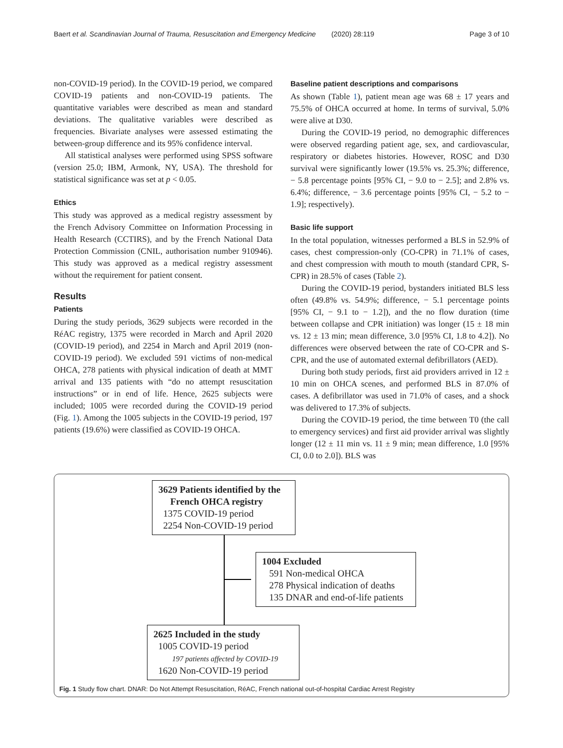Baert et al. Scandinavian Journal of Trauma, Resuscitation and Emergency Medicine (2020) 28:119 Page 3 of 10
non-COVID-19 period). In the COVID-19 period, we compared COVID-19 patients and non-COVID-19 patients. The quantitative variables were described as mean and standard deviations. The qualitative variables were described as frequencies. Bivariate analyses were assessed estimating the between-group difference and its 95% confidence interval.
All statistical analyses were performed using SPSS software (version 25.0; IBM, Armonk, NY, USA). The threshold for statistical significance was set at p < 0.05.
Ethics
This study was approved as a medical registry assessment by the French Advisory Committee on Information Processing in Health Research (CCTIRS), and by the French National Data Protection Commission (CNIL, authorisation number 910946). This study was approved as a medical registry assessment without the requirement for patient consent.
Results
Patients
During the study periods, 3629 subjects were recorded in the RéAC registry, 1375 were recorded in March and April 2020 (COVID-19 period), and 2254 in March and April 2019 (non-COVID-19 period). We excluded 591 victims of non-medical OHCA, 278 patients with physical indication of death at MMT arrival and 135 patients with “do no attempt resuscitation instructions” or in end of life. Hence, 2625 subjects were included; 1005 were recorded during the COVID-19 period (Fig. 1). Among the 1005 subjects in the COVID-19 period, 197 patients (19.6%) were classified as COVID-19 OHCA.
Baseline patient descriptions and comparisons
As shown (Table 1), patient mean age was 68 ± 17 years and 75.5% of OHCA occurred at home. In terms of survival, 5.0% were alive at D30.
During the COVID-19 period, no demographic differences were observed regarding patient age, sex, and cardiovascular, respiratory or diabetes histories. However, ROSC and D30 survival were significantly lower (19.5% vs. 25.3%; difference, − 5.8 percentage points [95% CI, − 9.0 to − 2.5]; and 2.8% vs. 6.4%; difference, − 3.6 percentage points [95% CI, − 5.2 to − 1.9]; respectively).
Basic life support
In the total population, witnesses performed a BLS in 52.9% of cases, chest compression-only (CO-CPR) in 71.1% of cases, and chest compression with mouth to mouth (standard CPR, S-CPR) in 28.5% of cases (Table 2).
During the COVID-19 period, bystanders initiated BLS less often (49.8% vs. 54.9%; difference, − 5.1 percentage points [95% CI, − 9.1 to − 1.2]), and the no flow duration (time between collapse and CPR initiation) was longer (15 ± 18 min vs. 12 ± 13 min; mean difference, 3.0 [95% CI, 1.8 to 4.2]). No differences were observed between the rate of CO-CPR and S-CPR, and the use of automated external defibrillators (AED).
During both study periods, first aid providers arrived in 12 ± 10 min on OHCA scenes, and performed BLS in 87.0% of cases. A defibrillator was used in 71.0% of cases, and a shock was delivered to 17.3% of subjects.
During the COVID-19 period, the time between T0 (the call to emergency services) and first aid provider arrival was slightly longer (12 ± 11 min vs. 11 ± 9 min; mean difference, 1.0 [95% CI, 0.0 to 2.0]). BLS was
3629 Patients identified by the
French OHCA registry
1375 COVID-19 period
2254 Non-COVID-19 period
1004 Excluded
591 Non-medical OHCA
278 Physical indication of deaths
135 DNAR and end-of-life patients
2625 Included in the study
1005 COVID-19 period
197 patients affected by COVID-19
1620 Non-COVID-19 period
Fig. 1 Study flow chart. DNAR: Do Not Attempt Resuscitation, RéAC, French national out-of-hospital Cardiac Arrest Registry